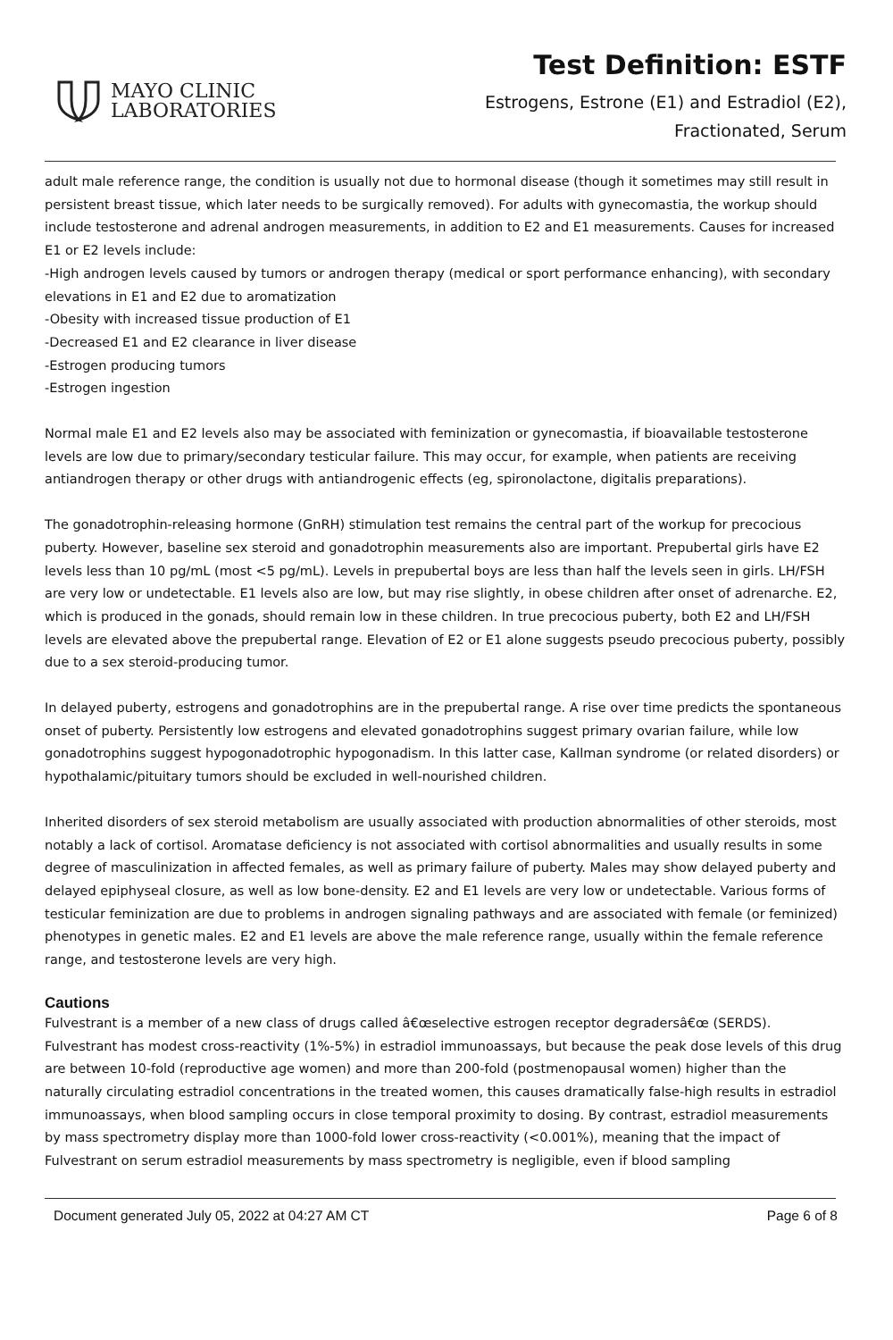MAYO CLINIC
LABORATORIES
Test Definition: ESTF
Estrogens, Estrone (E1) and Estradiol (E2),
Fractionated, Serum
adult male reference range, the condition is usually not due to hormonal disease (though it sometimes may still result in persistent breast tissue, which later needs to be surgically removed). For adults with gynecomastia, the workup should include testosterone and adrenal androgen measurements, in addition to E2 and E1 measurements. Causes for increased E1 or E2 levels include:
-High androgen levels caused by tumors or androgen therapy (medical or sport performance enhancing), with secondary elevations in E1 and E2 due to aromatization
-Obesity with increased tissue production of E1
-Decreased E1 and E2 clearance in liver disease
-Estrogen producing tumors
-Estrogen ingestion
Normal male E1 and E2 levels also may be associated with feminization or gynecomastia, if bioavailable testosterone levels are low due to primary/secondary testicular failure. This may occur, for example, when patients are receiving antiandrogen therapy or other drugs with antiandrogenic effects (eg, spironolactone, digitalis preparations).
The gonadotrophin-releasing hormone (GnRH) stimulation test remains the central part of the workup for precocious puberty. However, baseline sex steroid and gonadotrophin measurements also are important. Prepubertal girls have E2 levels less than 10 pg/mL (most <5 pg/mL). Levels in prepubertal boys are less than half the levels seen in girls. LH/FSH are very low or undetectable. E1 levels also are low, but may rise slightly, in obese children after onset of adrenarche. E2, which is produced in the gonads, should remain low in these children. In true precocious puberty, both E2 and LH/FSH levels are elevated above the prepubertal range. Elevation of E2 or E1 alone suggests pseudo precocious puberty, possibly due to a sex steroid-producing tumor.
In delayed puberty, estrogens and gonadotrophins are in the prepubertal range. A rise over time predicts the spontaneous onset of puberty. Persistently low estrogens and elevated gonadotrophins suggest primary ovarian failure, while low gonadotrophins suggest hypogonadotrophic hypogonadism. In this latter case, Kallman syndrome (or related disorders) or hypothalamic/pituitary tumors should be excluded in well-nourished children.
Inherited disorders of sex steroid metabolism are usually associated with production abnormalities of other steroids, most notably a lack of cortisol. Aromatase deficiency is not associated with cortisol abnormalities and usually results in some degree of masculinization in affected females, as well as primary failure of puberty. Males may show delayed puberty and delayed epiphyseal closure, as well as low bone-density. E2 and E1 levels are very low or undetectable. Various forms of testicular feminization are due to problems in androgen signaling pathways and are associated with female (or feminized) phenotypes in genetic males. E2 and E1 levels are above the male reference range, usually within the female reference range, and testosterone levels are very high.
Cautions
Fulvestrant is a member of a new class of drugs called â€œselective estrogen receptor degradersâ€œ (SERDS). Fulvestrant has modest cross-reactivity (1%-5%) in estradiol immunoassays, but because the peak dose levels of this drug are between 10-fold (reproductive age women) and more than 200-fold (postmenopausal women) higher than the naturally circulating estradiol concentrations in the treated women, this causes dramatically false-high results in estradiol immunoassays, when blood sampling occurs in close temporal proximity to dosing. By contrast, estradiol measurements by mass spectrometry display more than 1000-fold lower cross-reactivity (<0.001%), meaning that the impact of Fulvestrant on serum estradiol measurements by mass spectrometry is negligible, even if blood sampling
Document generated July 05, 2022 at 04:27 AM CT Page 6 of 8